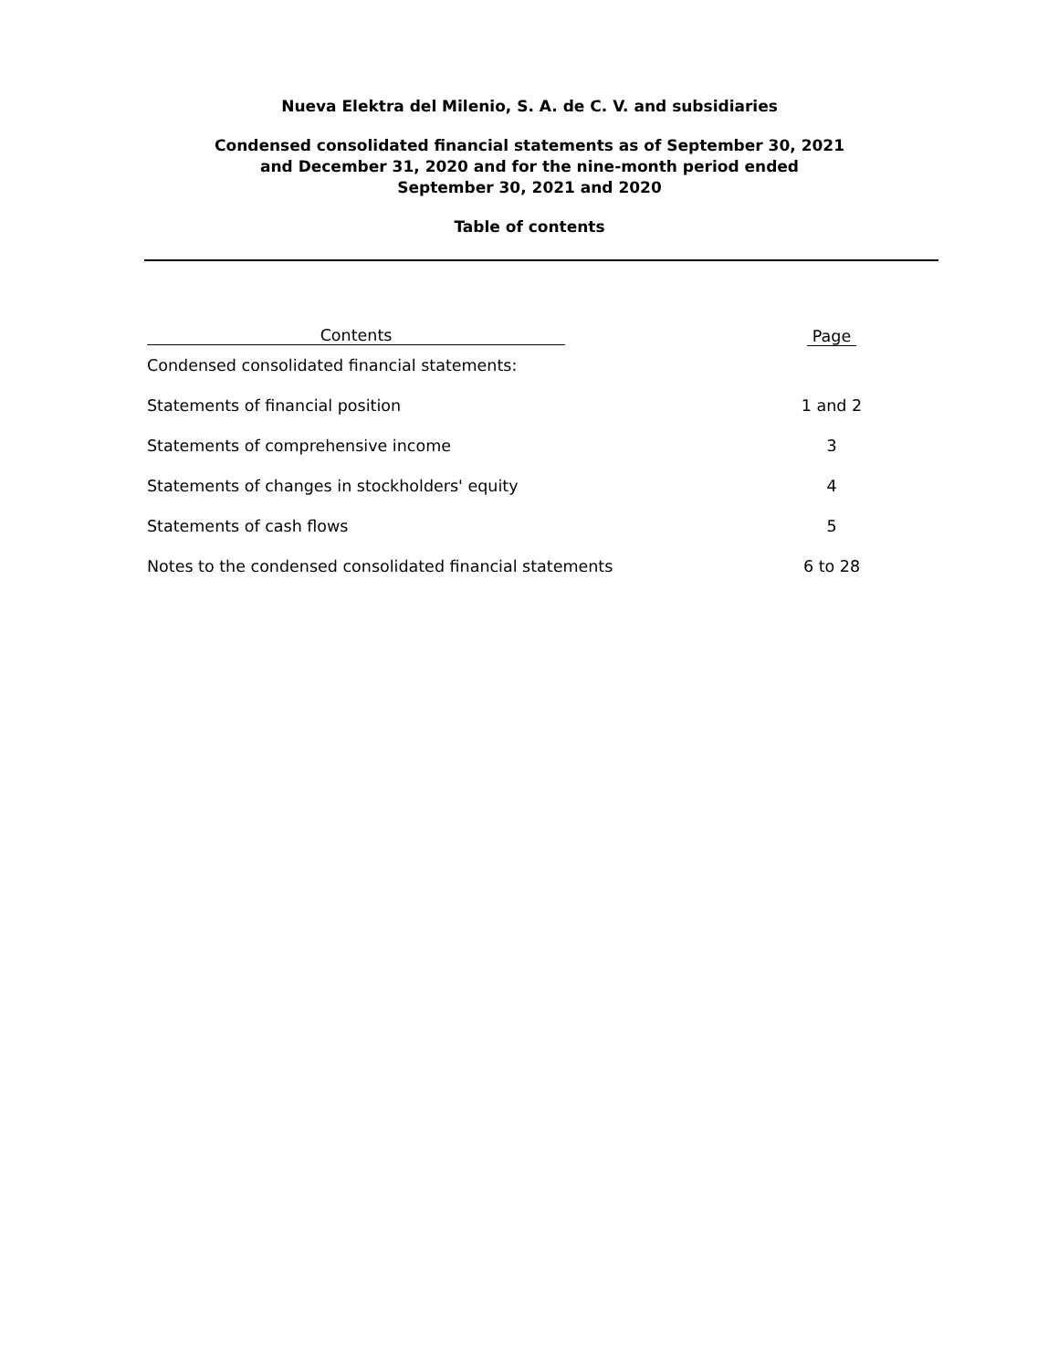Nueva Elektra del Milenio, S. A. de C. V. and subsidiaries
Condensed consolidated financial statements as of September 30, 2021
and December 31, 2020 and for the nine-month period ended
September 30, 2021 and 2020
Table of contents
| Contents | Page |
| --- | --- |
| Condensed consolidated financial statements: | |
| Statements of financial position | 1 and 2 |
| Statements of comprehensive income | 3 |
| Statements of changes in stockholders' equity | 4 |
| Statements of cash flows | 5 |
| Notes to the condensed consolidated financial statements | 6 to 28 |